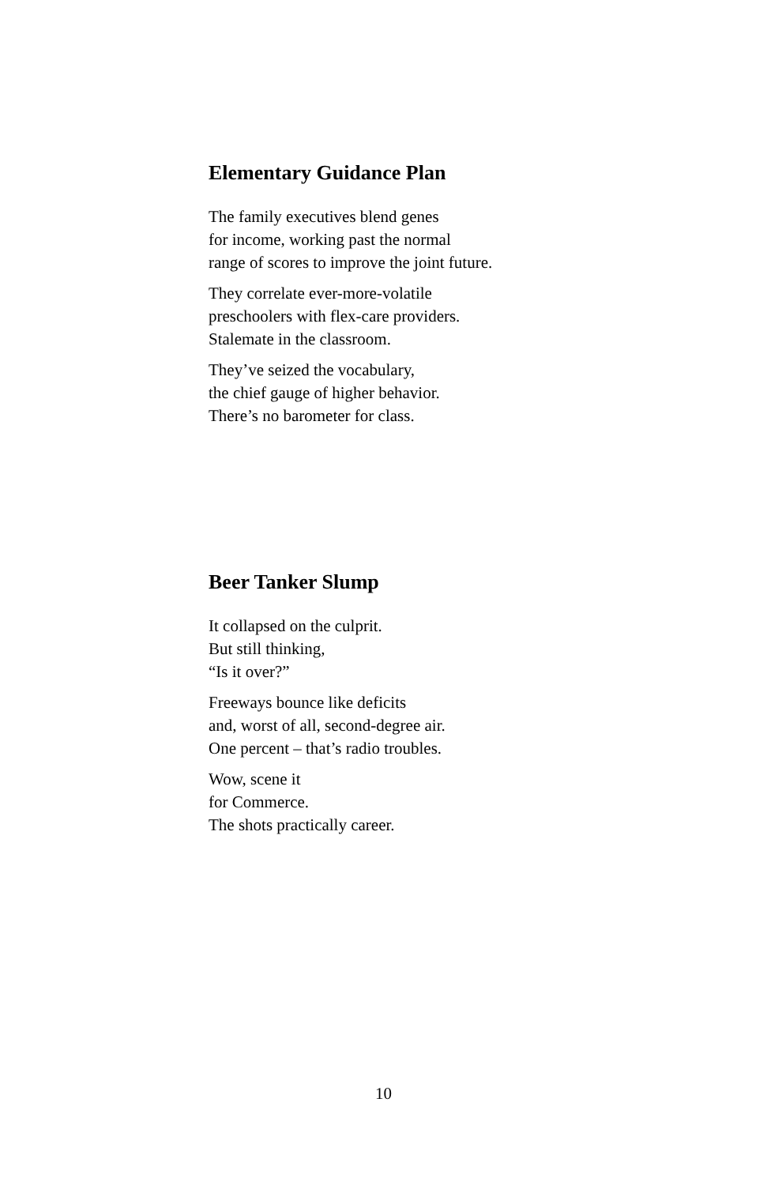Elementary Guidance Plan
The family executives blend genes
for income, working past the normal
range of scores to improve the joint future.
They correlate ever-more-volatile
preschoolers with flex-care providers.
Stalemate in the classroom.
They’ve seized the vocabulary,
the chief gauge of higher behavior.
There’s no barometer for class.
Beer Tanker Slump
It collapsed on the culprit.
But still thinking,
“Is it over?”
Freeways bounce like deficits
and, worst of all, second-degree air.
One percent – that’s radio troubles.
Wow, scene it
for Commerce.
The shots practically career.
10